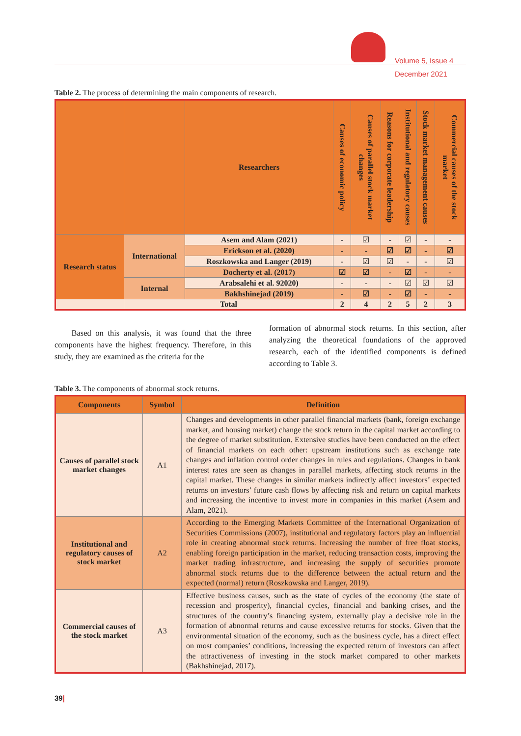Volume 5, Issue 4
December 2021
Table 2. The process of determining the main components of research.
| | | Researchers | Causes of economic policy | Causes of parallel stock market changes | Reasons for corporate leadership | Institutional and regulatory causes | Stock market management causes | Commercial causes of the stock market |
| Research status | International | Asem and Alam (2021) | - | ☑ | - | ☑ | - | - |
| | | Erickson et al. (2020) | - | - | ☑ | ☑ | - | ☑ |
| | | Roszkowska and Langer (2019) | - | ☑ | ☑ | - | - | ☑ |
| | | Docherty et al. (2017) | ☑ | ☑ | - | ☑ | - | - |
| | Internal | Arabsalehi et al. 92020) | - | - | - | ☑ | ☑ | ☑ |
| | | Bakhshinejad (2019) | - | ☑ | - | ☑ | - | - |
| | Total | | 2 | 4 | 2 | 5 | 2 | 3 |
Based on this analysis, it was found that the three components have the highest frequency. Therefore, in this study, they are examined as the criteria for the
formation of abnormal stock returns. In this section, after analyzing the theoretical foundations of the approved research, each of the identified components is defined according to Table 3.
Table 3. The components of abnormal stock returns.
| Components | Symbol | Definition |
| --- | --- | --- |
| Causes of parallel stock market changes | A1 | Changes and developments in other parallel financial markets (bank, foreign exchange market, and housing market) change the stock return in the capital market according to the degree of market substitution. Extensive studies have been conducted on the effect of financial markets on each other: upstream institutions such as exchange rate changes and inflation control order changes in rules and regulations. Changes in bank interest rates are seen as changes in parallel markets, affecting stock returns in the capital market. These changes in similar markets indirectly affect investors’ expected returns on investors’ future cash flows by affecting risk and return on capital markets and increasing the incentive to invest more in companies in this market (Asem and Alam, 2021). |
| Institutional and regulatory causes of stock market | A2 | According to the Emerging Markets Committee of the International Organization of Securities Commissions (2007), institutional and regulatory factors play an influential role in creating abnormal stock returns. Increasing the number of free float stocks, enabling foreign participation in the market, reducing transaction costs, improving the market trading infrastructure, and increasing the supply of securities promote abnormal stock returns due to the difference between the actual return and the expected (normal) return (Roszkowska and Langer, 2019). |
| Commercial causes of the stock market | A3 | Effective business causes, such as the state of cycles of the economy (the state of recession and prosperity), financial cycles, financial and banking crises, and the structures of the country’s financing system, externally play a decisive role in the formation of abnormal returns and cause excessive returns for stocks. Given that the environmental situation of the economy, such as the business cycle, has a direct effect on most companies’ conditions, increasing the expected return of investors can affect the attractiveness of investing in the stock market compared to other markets (Bakhshinejad, 2017). |
39|